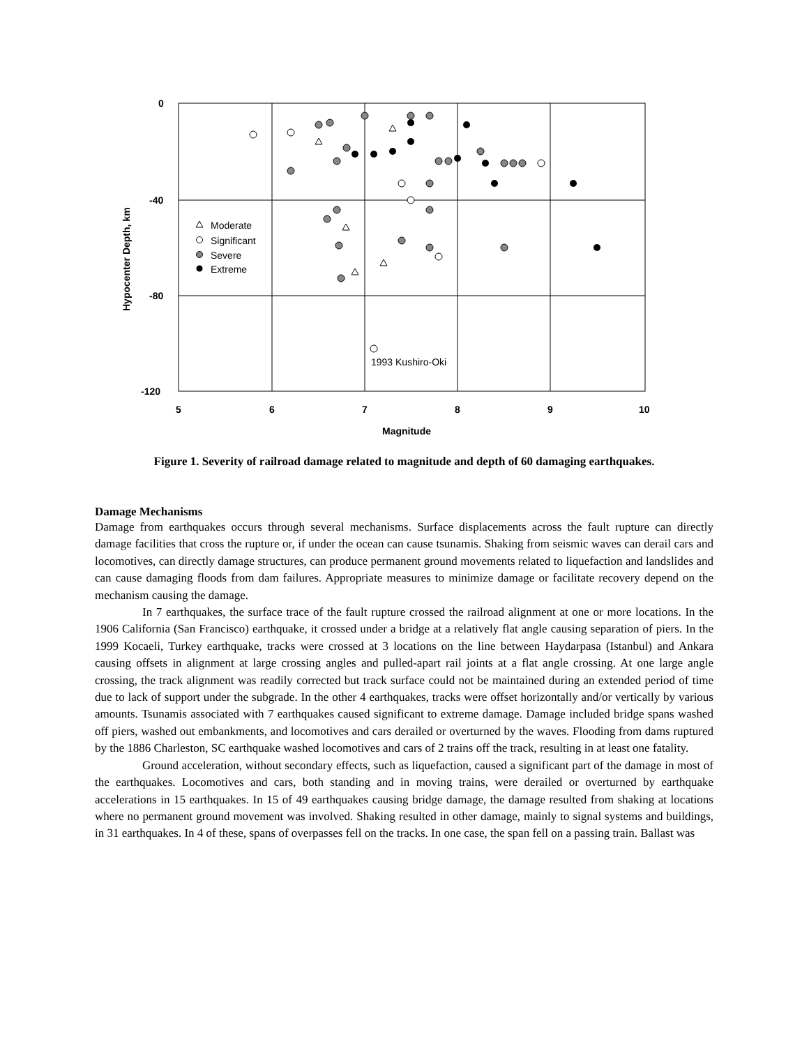0
-40
-80
-120
5
6
7
8
9
10
Magnitude
Hypocenter Depth, km
Moderate
Significant
Severe
Extreme
1993 Kushiro-Oki
Figure 1. Severity of railroad damage related to magnitude and depth of 60 damaging earthquakes.
Damage Mechanisms
Damage from earthquakes occurs through several mechanisms. Surface displacements across the fault rupture can directly damage facilities that cross the rupture or, if under the ocean can cause tsunamis. Shaking from seismic waves can derail cars and locomotives, can directly damage structures, can produce permanent ground movements related to liquefaction and landslides and can cause damaging floods from dam failures. Appropriate measures to minimize damage or facilitate recovery depend on the mechanism causing the damage.
In 7 earthquakes, the surface trace of the fault rupture crossed the railroad alignment at one or more locations. In the 1906 California (San Francisco) earthquake, it crossed under a bridge at a relatively flat angle causing separation of piers. In the 1999 Kocaeli, Turkey earthquake, tracks were crossed at 3 locations on the line between Haydarpasa (Istanbul) and Ankara causing offsets in alignment at large crossing angles and pulled-apart rail joints at a flat angle crossing. At one large angle crossing, the track alignment was readily corrected but track surface could not be maintained during an extended period of time due to lack of support under the subgrade. In the other 4 earthquakes, tracks were offset horizontally and/or vertically by various amounts. Tsunamis associated with 7 earthquakes caused significant to extreme damage. Damage included bridge spans washed off piers, washed out embankments, and locomotives and cars derailed or overturned by the waves. Flooding from dams ruptured by the 1886 Charleston, SC earthquake washed locomotives and cars of 2 trains off the track, resulting in at least one fatality.
Ground acceleration, without secondary effects, such as liquefaction, caused a significant part of the damage in most of the earthquakes. Locomotives and cars, both standing and in moving trains, were derailed or overturned by earthquake accelerations in 15 earthquakes. In 15 of 49 earthquakes causing bridge damage, the damage resulted from shaking at locations where no permanent ground movement was involved. Shaking resulted in other damage, mainly to signal systems and buildings, in 31 earthquakes. In 4 of these, spans of overpasses fell on the tracks. In one case, the span fell on a passing train. Ballast was